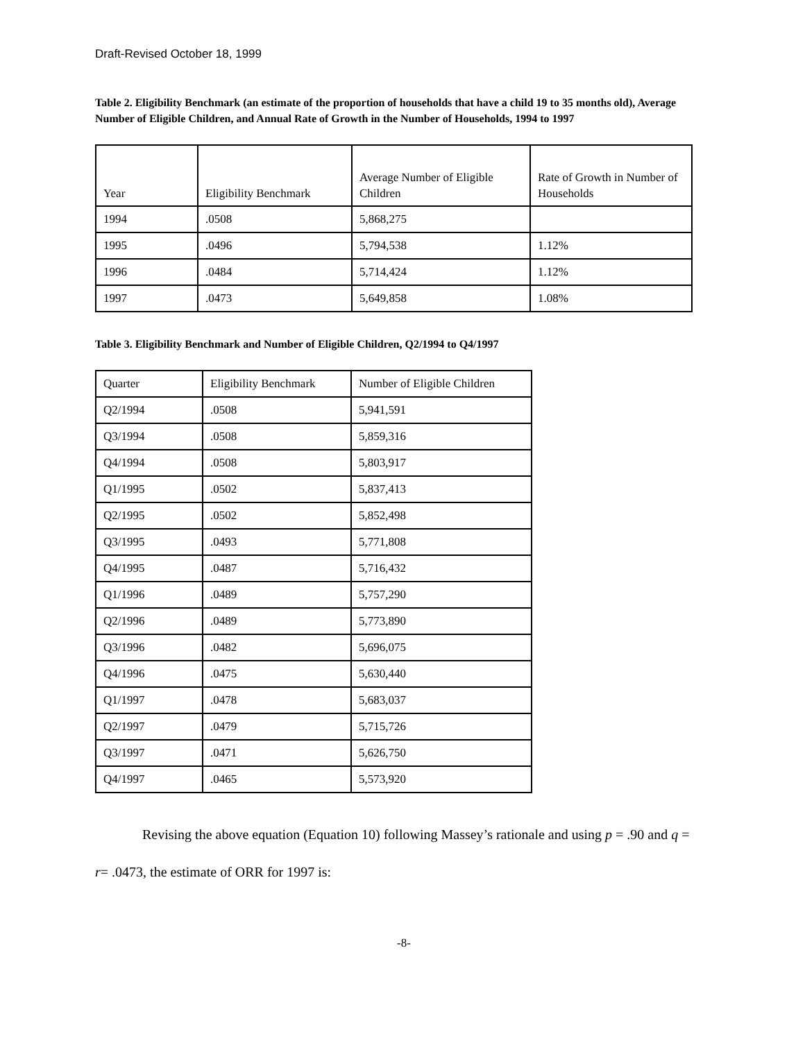Draft-Revised October 18, 1999
Table 2. Eligibility Benchmark (an estimate of the proportion of households that have a child 19 to 35 months old), Average Number of Eligible Children, and Annual Rate of Growth in the Number of Households, 1994 to 1997
| Year | Eligibility Benchmark | Average Number of Eligible Children | Rate of Growth in Number of Households |
| --- | --- | --- | --- |
| 1994 | .0508 | 5,868,275 | |
| 1995 | .0496 | 5,794,538 | 1.12% |
| 1996 | .0484 | 5,714,424 | 1.12% |
| 1997 | .0473 | 5,649,858 | 1.08% |
Table 3. Eligibility Benchmark and Number of Eligible Children, Q2/1994 to Q4/1997
| Quarter | Eligibility Benchmark | Number of Eligible Children |
| --- | --- | --- |
| Q2/1994 | .0508 | 5,941,591 |
| Q3/1994 | .0508 | 5,859,316 |
| Q4/1994 | .0508 | 5,803,917 |
| Q1/1995 | .0502 | 5,837,413 |
| Q2/1995 | .0502 | 5,852,498 |
| Q3/1995 | .0493 | 5,771,808 |
| Q4/1995 | .0487 | 5,716,432 |
| Q1/1996 | .0489 | 5,757,290 |
| Q2/1996 | .0489 | 5,773,890 |
| Q3/1996 | .0482 | 5,696,075 |
| Q4/1996 | .0475 | 5,630,440 |
| Q1/1997 | .0478 | 5,683,037 |
| Q2/1997 | .0479 | 5,715,726 |
| Q3/1997 | .0471 | 5,626,750 |
| Q4/1997 | .0465 | 5,573,920 |
Revising the above equation (Equation 10) following Massey’s rationale and using p = .90 and q = r= .0473, the estimate of ORR for 1997 is:
-8-